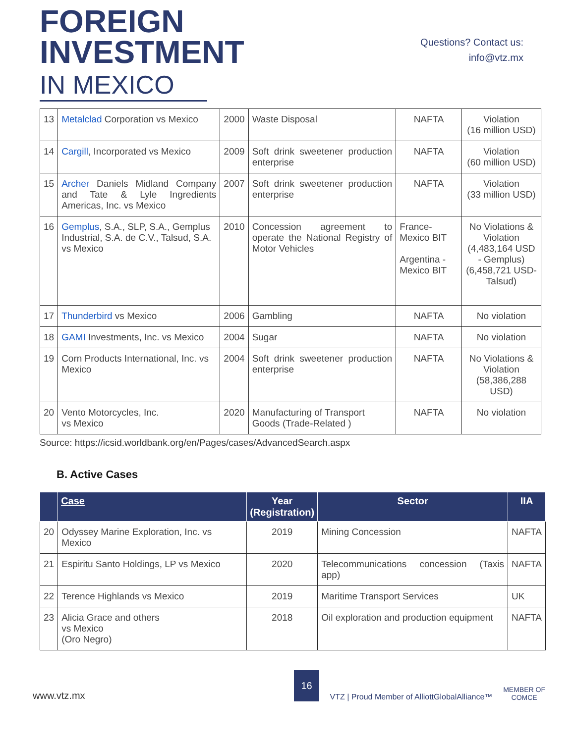FOREIGN
INVESTMENT
IN MEXICO
Questions? Contact us:
info@vtz.mx
| 13 | Metalclad Corporation vs Mexico | 2000 | Waste Disposal | NAFTA | Violation (16 million USD) |
| 14 | Cargill , Incorporated vs Mexico | 2009 | Soft drink sweetener production enterprise | NAFTA | Violation (60 million USD) |
| 15 | Archer Daniels Midland Company and Tate & Lyle Ingredients Americas, Inc. vs Mexico | 2007 | Soft drink sweetener production enterprise | NAFTA | Violation (33 million USD) |
| 16 | Gemplus , S.A., SLP, S.A., Gemplus Industrial, S.A. de C.V., Talsud, S.A. vs Mexico | 2010 | Concession agreement to operate the National Registry of Motor Vehicles | France-Mexico BIT Argentina - Mexico BIT | No Violations & Violation (4,483,164 USD - Gemplus) (6,458,721 USD-Talsud) |
| 17 | Thunderbird vs Mexico | 2006 | Gambling | NAFTA | No violation |
| 18 | GAMI Investments, Inc. vs Mexico | 2004 | Sugar | NAFTA | No violation |
| 19 | Corn Products International, Inc. vs Mexico | 2004 | Soft drink sweetener production enterprise | NAFTA | No Violations & Violation (58,386,288 USD) |
| 20 | Vento Motorcycles, Inc. vs Mexico | 2020 | Manufacturing of Transport Goods (Trade-Related ) | NAFTA | No violation |
Source: https://icsid.worldbank.org/en/Pages/cases/AdvancedSearch.aspx
B. Active Cases
| | Case | Year (Registration) | Sector | IIA |
| --- | --- | --- | --- | --- |
| 20 | Odyssey Marine Exploration, Inc. vs Mexico | 2019 | Mining Concession | NAFTA |
| 21 | Espiritu Santo Holdings, LP vs Mexico | 2020 | Telecommunications concession (Taxis app) | NAFTA |
| 22 | Terence Highlands vs Mexico | 2019 | Maritime Transport Services | UK |
| 23 | Alicia Grace and others vs Mexico (Oro Negro) | 2018 | Oil exploration and production equipment | NAFTA |
www.vtz.mx 16 VTZ | Proud Member of AlliottGlobalAlliance™ MEMBER OF
COMCE